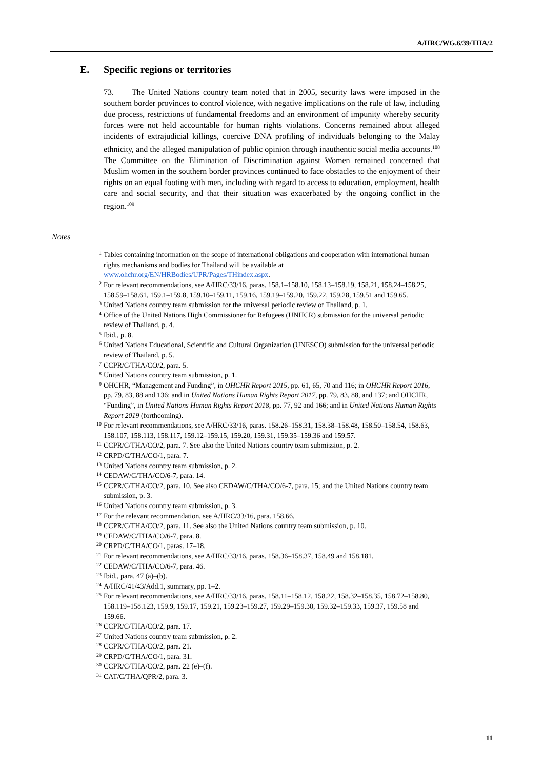A/HRC/WG.6/39/THA/2
E. Specific regions or territories
73. The United Nations country team noted that in 2005, security laws were imposed in the southern border provinces to control violence, with negative implications on the rule of law, including due process, restrictions of fundamental freedoms and an environment of impunity whereby security forces were not held accountable for human rights violations. Concerns remained about alleged incidents of extrajudicial killings, coercive DNA profiling of individuals belonging to the Malay ethnicity, and the alleged manipulation of public opinion through inauthentic social media accounts.<sup>108</sup> The Committee on the Elimination of Discrimination against Women remained concerned that Muslim women in the southern border provinces continued to face obstacles to the enjoyment of their rights on an equal footing with men, including with regard to access to education, employment, health care and social security, and that their situation was exacerbated by the ongoing conflict in the region.<sup>109</sup>
Notes
<sup>1</sup> Tables containing information on the scope of international obligations and cooperation with international human rights mechanisms and bodies for Thailand will be available at www.ohchr.org/EN/HRBodies/UPR/Pages/THindex.aspx.
<sup>2</sup> For relevant recommendations, see A/HRC/33/16, paras. 158.1–158.10, 158.13–158.19, 158.21, 158.24–158.25, 158.59–158.61, 159.1–159.8, 159.10–159.11, 159.16, 159.19–159.20, 159.22, 159.28, 159.51 and 159.65.
<sup>3</sup> United Nations country team submission for the universal periodic review of Thailand, p. 1.
<sup>4</sup> Office of the United Nations High Commissioner for Refugees (UNHCR) submission for the universal periodic review of Thailand, p. 4.
<sup>5</sup> Ibid., p. 8.
<sup>6</sup> United Nations Educational, Scientific and Cultural Organization (UNESCO) submission for the universal periodic review of Thailand, p. 5.
<sup>7</sup> CCPR/C/THA/CO/2, para. 5.
<sup>8</sup> United Nations country team submission, p. 1.
<sup>9</sup> OHCHR, “Management and Funding”, in OHCHR Report 2015, pp. 61, 65, 70 and 116; in OHCHR Report 2016, pp. 79, 83, 88 and 136; and in United Nations Human Rights Report 2017, pp. 79, 83, 88, and 137; and OHCHR, “Funding”, in United Nations Human Rights Report 2018, pp. 77, 92 and 166; and in United Nations Human Rights Report 2019 (forthcoming).
<sup>10</sup> For relevant recommendations, see A/HRC/33/16, paras. 158.26–158.31, 158.38–158.48, 158.50–158.54, 158.63, 158.107, 158.113, 158.117, 159.12–159.15, 159.20, 159.31, 159.35–159.36 and 159.57.
<sup>11</sup> CCPR/C/THA/CO/2, para. 7. See also the United Nations country team submission, p. 2.
<sup>12</sup> CRPD/C/THA/CO/1, para. 7.
<sup>13</sup> United Nations country team submission, p. 2.
<sup>14</sup> CEDAW/C/THA/CO/6-7, para. 14.
<sup>15</sup> CCPR/C/THA/CO/2, para. 10. See also CEDAW/C/THA/CO/6-7, para. 15; and the United Nations country team submission, p. 3.
<sup>16</sup> United Nations country team submission, p. 3.
<sup>17</sup> For the relevant recommendation, see A/HRC/33/16, para. 158.66.
<sup>18</sup> CCPR/C/THA/CO/2, para. 11. See also the United Nations country team submission, p. 10.
<sup>19</sup> CEDAW/C/THA/CO/6-7, para. 8.
<sup>20</sup> CRPD/C/THA/CO/1, paras. 17–18.
<sup>21</sup> For relevant recommendations, see A/HRC/33/16, paras. 158.36–158.37, 158.49 and 158.181.
<sup>22</sup> CEDAW/C/THA/CO/6-7, para. 46.
<sup>23</sup> Ibid., para. 47 (a)–(b).
<sup>24</sup> A/HRC/41/43/Add.1, summary, pp. 1–2.
<sup>25</sup> For relevant recommendations, see A/HRC/33/16, paras. 158.11–158.12, 158.22, 158.32–158.35, 158.72–158.80, 158.119–158.123, 159.9, 159.17, 159.21, 159.23–159.27, 159.29–159.30, 159.32–159.33, 159.37, 159.58 and 159.66.
<sup>26</sup> CCPR/C/THA/CO/2, para. 17.
<sup>27</sup> United Nations country team submission, p. 2.
<sup>28</sup> CCPR/C/THA/CO/2, para. 21.
<sup>29</sup> CRPD/C/THA/CO/1, para. 31.
<sup>30</sup> CCPR/C/THA/CO/2, para. 22 (e)–(f).
<sup>31</sup> CAT/C/THA/QPR/2, para. 3.
11